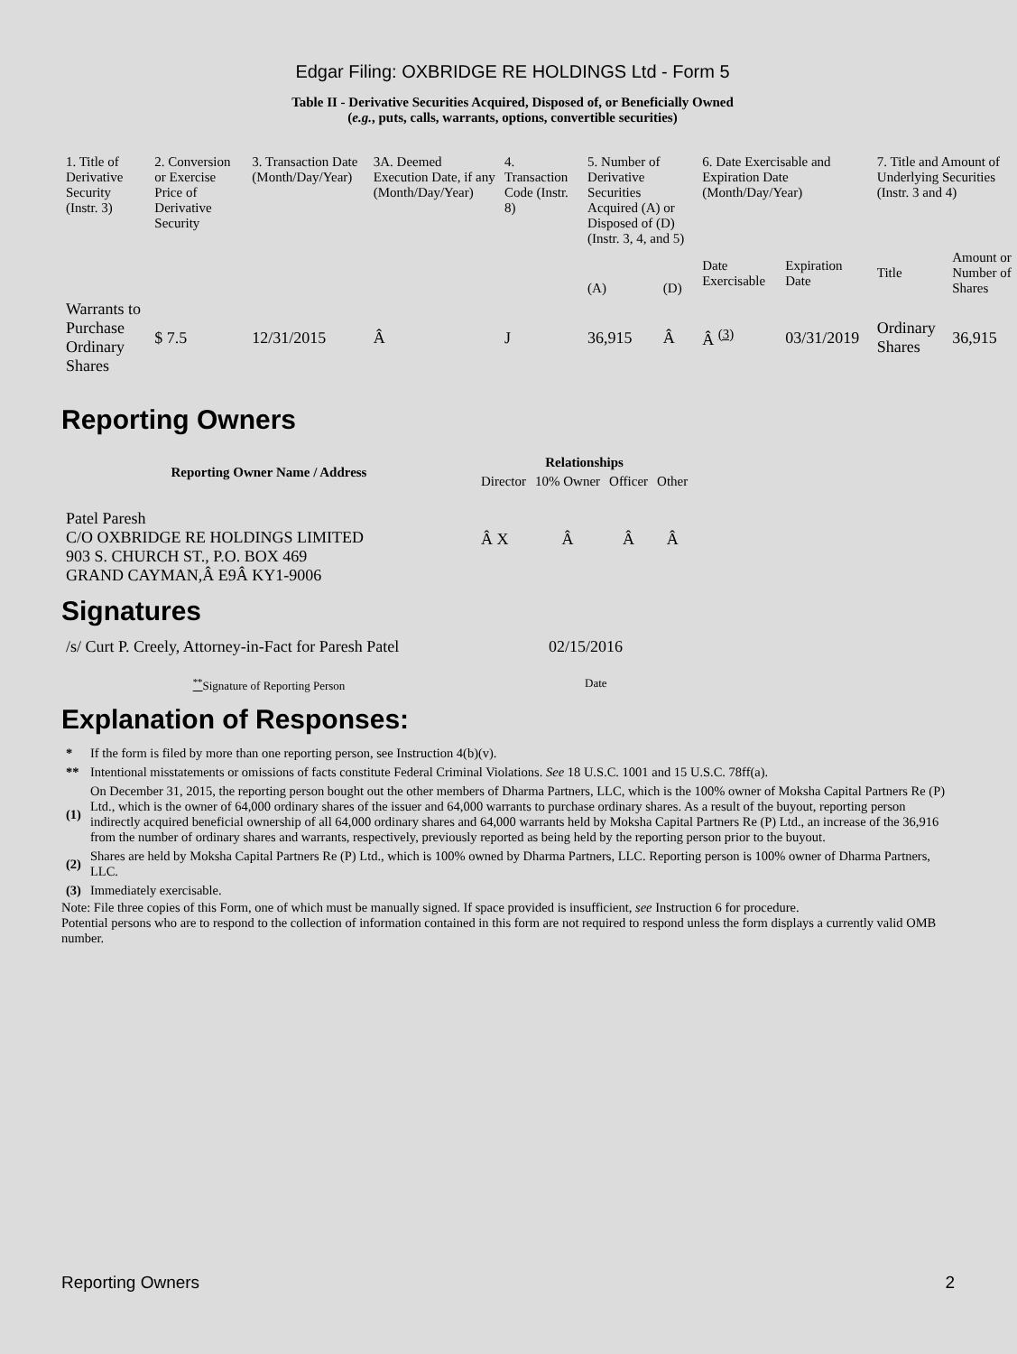Edgar Filing: OXBRIDGE RE HOLDINGS Ltd - Form 5
Table II - Derivative Securities Acquired, Disposed of, or Beneficially Owned
(e.g., puts, calls, warrants, options, convertible securities)
| 1. Title of Derivative Security (Instr. 3) | 2. Conversion or Exercise Price of Derivative Security | 3. Transaction Date (Month/Day/Year) | 3A. Deemed Execution Date, if any (Month/Day/Year) | 4. Transaction Code (Instr. 8) | 5. Number of Derivative Securities Acquired (A) or Disposed of (D) (Instr. 3, 4, and 5) | | 6. Date Exercisable and Expiration Date (Month/Day/Year) | | 7. Title and Amount of Underlying Securities (Instr. 3 and 4) | |
| --- | --- | --- | --- | --- | --- | --- | --- | --- | --- | --- |
| | | | | | (A) | (D) | Date Exercisable | Expiration Date | Title | Amount or Number of Shares |
| Warrants to Purchase Ordinary Shares | $ 7.5 | 12/31/2015 | Â | J | 36,915 | Â | Â <sup>(3)</sup> | 03/31/2019 | Ordinary Shares | 36,915 |
Reporting Owners
| Reporting Owner Name / Address | Relationships | | | |
| --- | --- | --- | --- | --- |
| | Director | 10% Owner | Officer | Other |
| Patel Paresh C/O OXBRIDGE RE HOLDINGS LIMITED 903 S. CHURCH ST., P.O. BOX 469 GRAND CAYMAN,Â E9Â KY1-9006 | Â X | Â | Â | Â |
Signatures
| /s/ Curt P. Creely, Attorney-in-Fact for Paresh Patel | 02/15/2016 |
| <sup>**</sup> Signature of Reporting Person | Date |
Explanation of Responses:
| * | If the form is filed by more than one reporting person, see Instruction 4(b)(v). |
| ** | Intentional misstatements or omissions of facts constitute Federal Criminal Violations. See 18 U.S.C. 1001 and 15 U.S.C. 78ff(a). |
| (1) | On December 31, 2015, the reporting person bought out the other members of Dharma Partners, LLC, which is the 100% owner of Moksha Capital Partners Re (P) Ltd., which is the owner of 64,000 ordinary shares of the issuer and 64,000 warrants to purchase ordinary shares. As a result of the buyout, reporting person indirectly acquired beneficial ownership of all 64,000 ordinary shares and 64,000 warrants held by Moksha Capital Partners Re (P) Ltd., an increase of the 36,916 from the number of ordinary shares and warrants, respectively, previously reported as being held by the reporting person prior to the buyout. |
| (2) | Shares are held by Moksha Capital Partners Re (P) Ltd., which is 100% owned by Dharma Partners, LLC. Reporting person is 100% owner of Dharma Partners, LLC. |
| (3) | Immediately exercisable. |
Note: File three copies of this Form, one of which must be manually signed. If space provided is insufficient, see Instruction 6 for procedure.
Potential persons who are to respond to the collection of information contained in this form are not required to respond unless the form displays a currently valid OMB number.
Reporting Owners 2